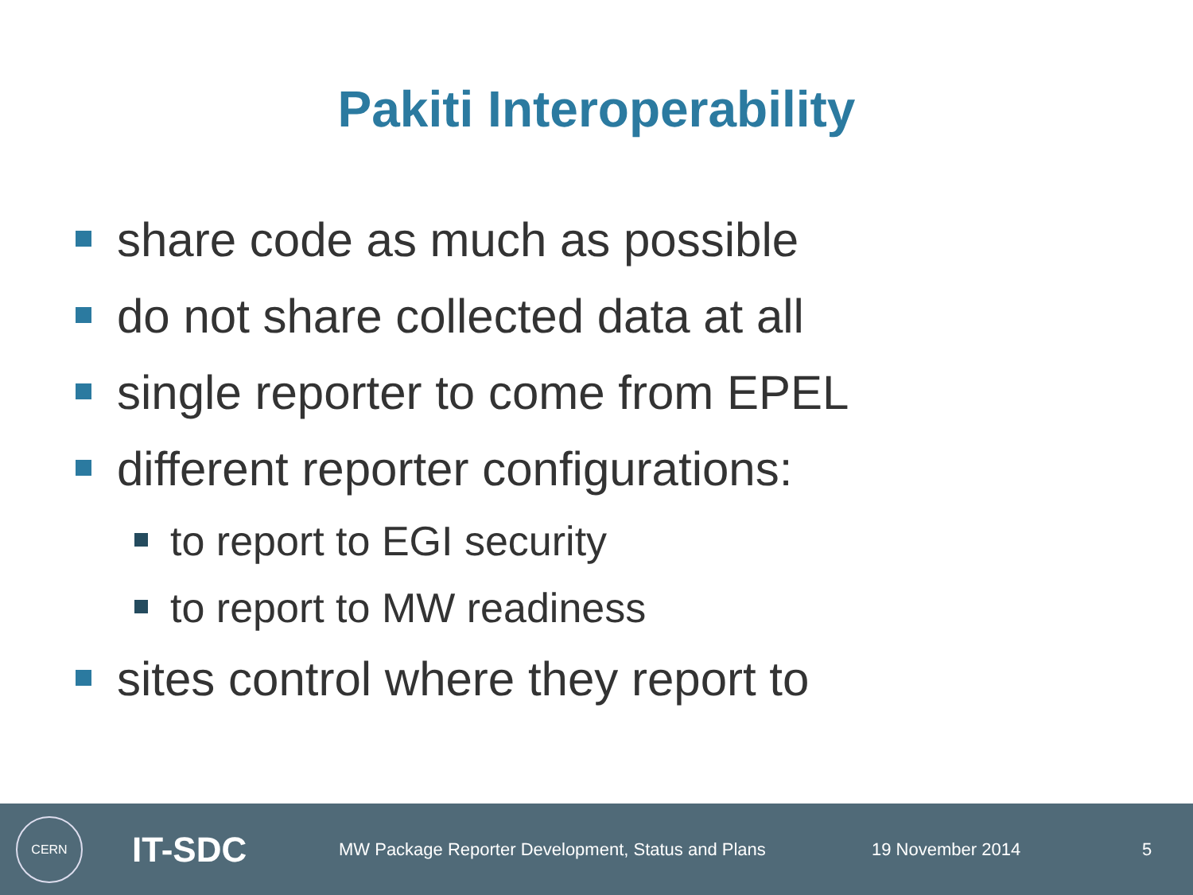Pakiti Interoperability
share code as much as possible
do not share collected data at all
single reporter to come from EPEL
different reporter configurations:
to report to EGI security
to report to MW readiness
sites control where they report to
CERN
IT-SDC
MW Package Reporter Development, Status and Plans 19 November 2014 5